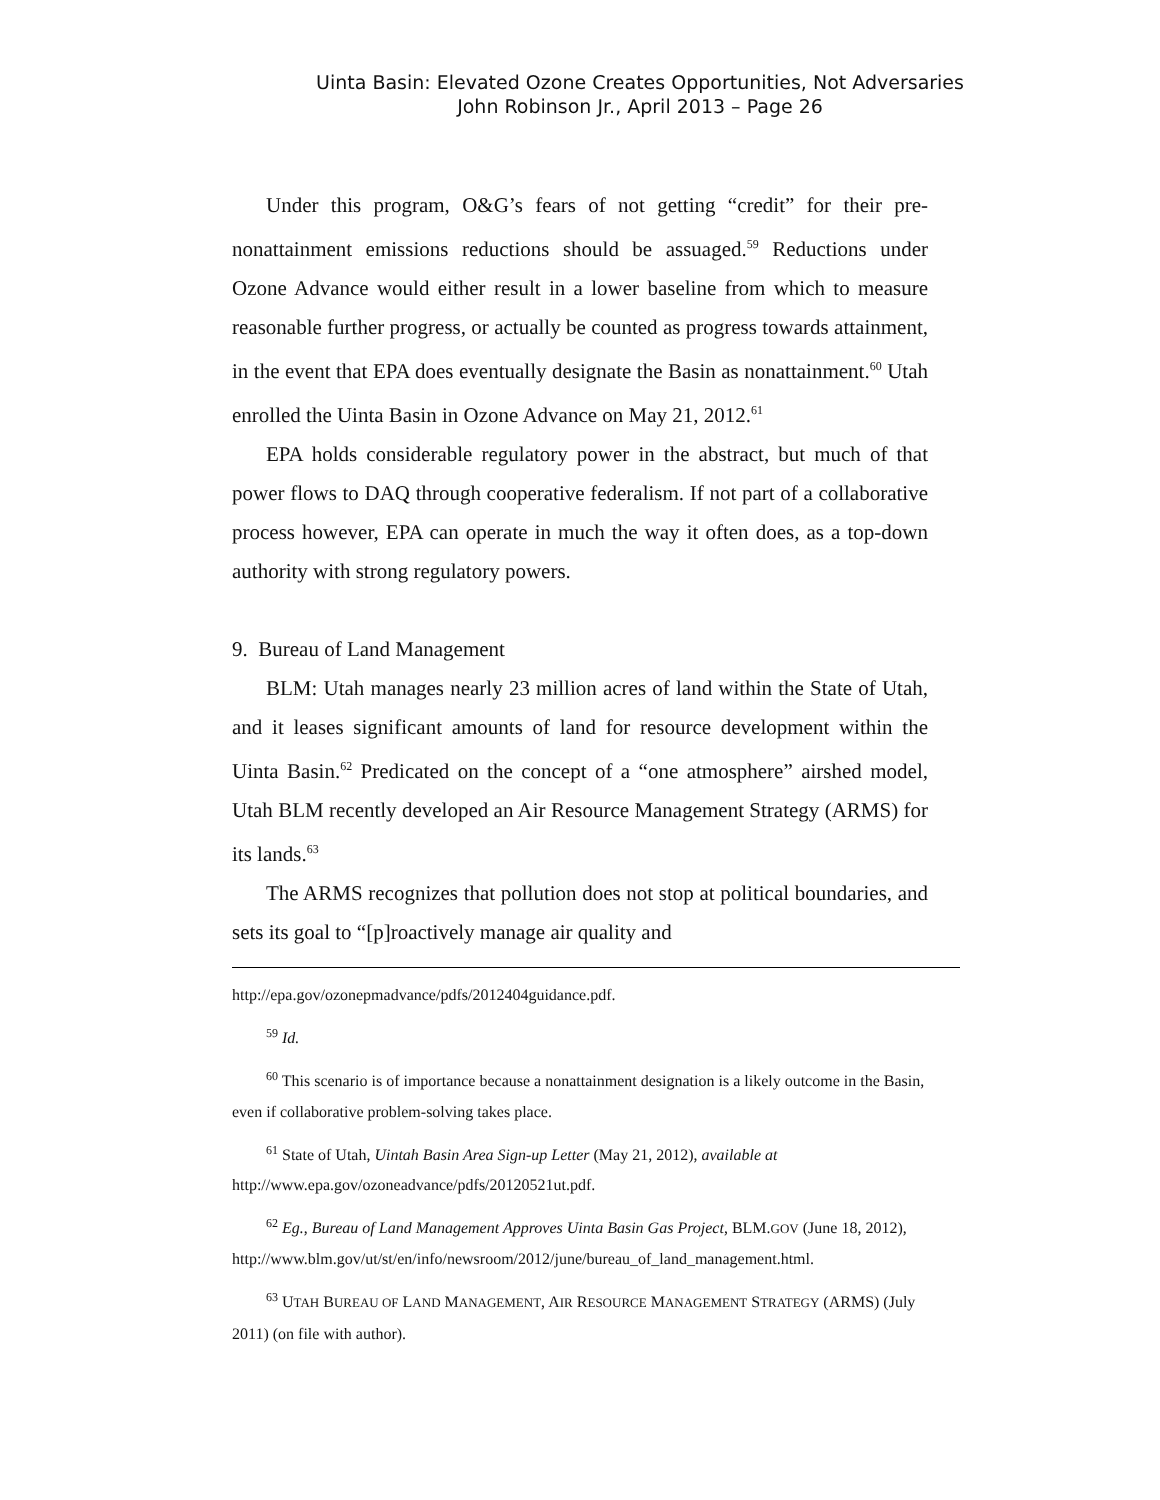Uinta Basin: Elevated Ozone Creates Opportunities, Not Adversaries
John Robinson Jr., April 2013 – Page 26
Under this program, O&G’s fears of not getting “credit” for their pre-nonattainment emissions reductions should be assuaged.<sup>59</sup> Reductions under Ozone Advance would either result in a lower baseline from which to measure reasonable further progress, or actually be counted as progress towards attainment, in the event that EPA does eventually designate the Basin as nonattainment.<sup>60</sup> Utah enrolled the Uinta Basin in Ozone Advance on May 21, 2012.<sup>61</sup>
EPA holds considerable regulatory power in the abstract, but much of that power flows to DAQ through cooperative federalism. If not part of a collaborative process however, EPA can operate in much the way it often does, as a top-down authority with strong regulatory powers.
9. Bureau of Land Management
BLM: Utah manages nearly 23 million acres of land within the State of Utah, and it leases significant amounts of land for resource development within the Uinta Basin.<sup>62</sup> Predicated on the concept of a “one atmosphere” airshed model, Utah BLM recently developed an Air Resource Management Strategy (ARMS) for its lands.<sup>63</sup>
The ARMS recognizes that pollution does not stop at political boundaries, and sets its goal to “[p]roactively manage air quality and
http://epa.gov/ozonepmadvance/pdfs/2012404guidance.pdf.
<sup>59</sup> Id.
<sup>60</sup> This scenario is of importance because a nonattainment designation is a likely outcome in the Basin, even if collaborative problem-solving takes place.
<sup>61</sup> State of Utah, Uintah Basin Area Sign-up Letter (May 21, 2012), available at http://www.epa.gov/ozoneadvance/pdfs/20120521ut.pdf.
<sup>62</sup> Eg., Bureau of Land Management Approves Uinta Basin Gas Project, BLM.GOV (June 18, 2012), http://www.blm.gov/ut/st/en/info/newsroom/2012/june/bureau_of_land_management.html.
<sup>63</sup> UTAH BUREAU OF LAND MANAGEMENT, AIR RESOURCE MANAGEMENT STRATEGY (ARMS) (July 2011) (on file with author).